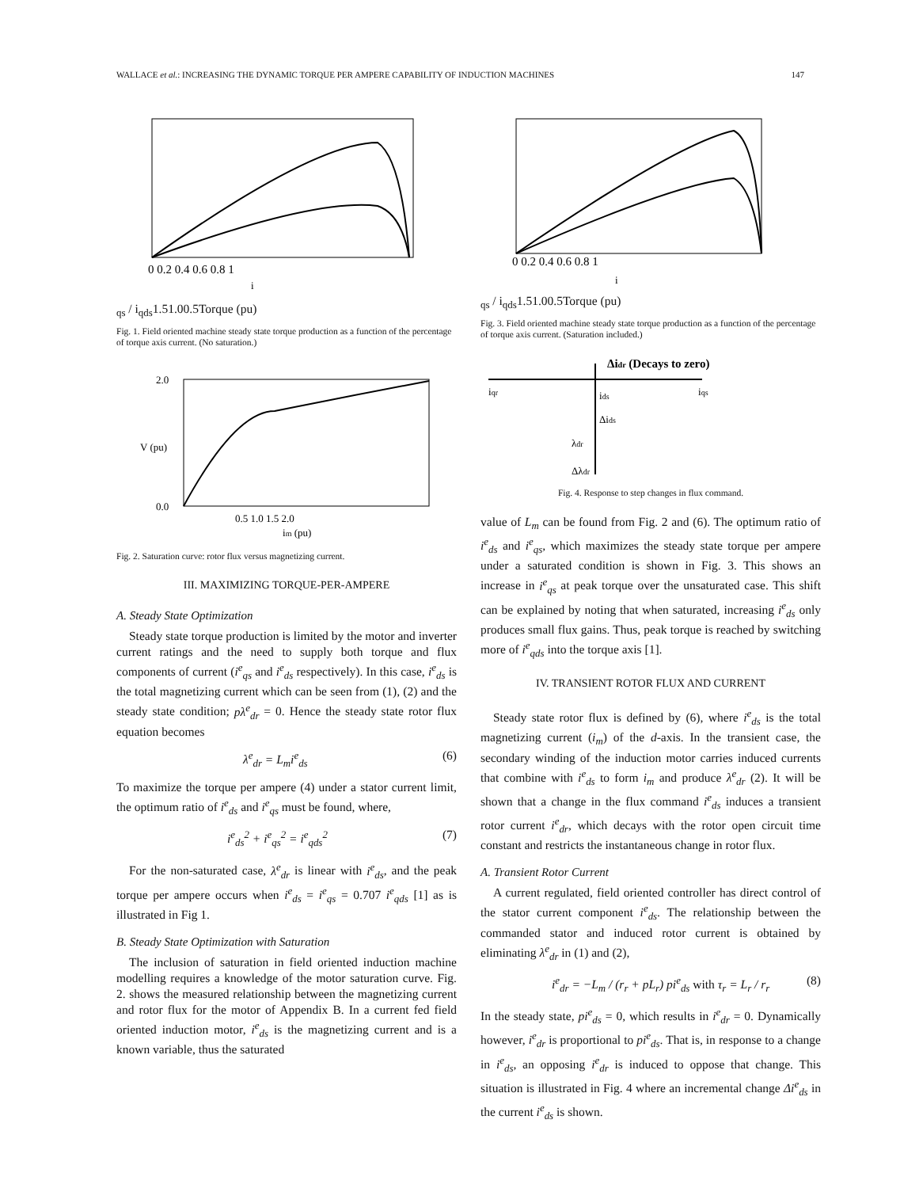WALLACE et al.: INCREASING THE DYNAMIC TORQUE PER AMPERE CAPABILITY OF INDUCTION MACHINES 147
0 0.2 0.4 0.6 0.8 1
iqs / iqds
1.5
1.0
0.5
Torque (pu)
Fig. 1. Field oriented machine steady state torque production as a function of the percentage of torque axis current. (No saturation.)
2.0
0.0
0.5 1.0 1.5 2.0
im (pu)
V (pu)
Fig. 2. Saturation curve: rotor flux versus magnetizing current.
III. MAXIMIZING TORQUE-PER-AMPERE
A. Steady State Optimization
Steady state torque production is limited by the motor and inverter current ratings and the need to supply both torque and flux components of current (i<sup>e</sup><sub>qs</sub> and i<sup>e</sup><sub>ds</sub> respectively). In this case, i<sup>e</sup><sub>ds</sub> is the total magnetizing current which can be seen from (1), (2) and the steady state condition; pλ<sup>e</sup><sub>dr</sub> = 0. Hence the steady state rotor flux equation becomes
λ<sup>e</sup><sub>dr</sub> = L<sub>m</sub>i<sup>e</sup><sub>ds</sub> (6)
To maximize the torque per ampere (4) under a stator current limit, the optimum ratio of i<sup>e</sup><sub>ds</sub> and i<sup>e</sup><sub>qs</sub> must be found, where,
i<sup>e</sup><sub>ds</sub><sup>2</sup> + i<sup>e</sup><sub>qs</sub><sup>2</sup> = i<sup>e</sup><sub>qds</sub><sup>2</sup> (7)
For the non-saturated case, λ<sup>e</sup><sub>dr</sub> is linear with i<sup>e</sup><sub>ds</sub>, and the peak torque per ampere occurs when i<sup>e</sup><sub>ds</sub> = i<sup>e</sup><sub>qs</sub> = 0.707 i<sup>e</sup><sub>qds</sub> [1] as is illustrated in Fig 1.
B. Steady State Optimization with Saturation
The inclusion of saturation in field oriented induction machine modelling requires a knowledge of the motor saturation curve. Fig. 2. shows the measured relationship between the magnetizing current and rotor flux for the motor of Appendix B. In a current fed field oriented induction motor, i<sup>e</sup><sub>ds</sub> is the magnetizing current and is a known variable, thus the saturated
0 0.2 0.4 0.6 0.8 1
iqs / iqds
1.5
1.0
0.5
Torque (pu)
Fig. 3. Field oriented machine steady state torque production as a function of the percentage of torque axis current. (Saturation included.)
Δidr (Decays to zero)
iqr
ids
iqs
Δids
λdr
Δλdr
Fig. 4. Response to step changes in flux command.
value of L<sub>m</sub> can be found from Fig. 2 and (6). The optimum ratio of i<sup>e</sup><sub>ds</sub> and i<sup>e</sup><sub>qs</sub>, which maximizes the steady state torque per ampere under a saturated condition is shown in Fig. 3. This shows an increase in i<sup>e</sup><sub>qs</sub> at peak torque over the unsaturated case. This shift can be explained by noting that when saturated, increasing i<sup>e</sup><sub>ds</sub> only produces small flux gains. Thus, peak torque is reached by switching more of i<sup>e</sup><sub>qds</sub> into the torque axis [1].
IV. TRANSIENT ROTOR FLUX AND CURRENT
Steady state rotor flux is defined by (6), where i<sup>e</sup><sub>ds</sub> is the total magnetizing current (i<sub>m</sub>) of the d-axis. In the transient case, the secondary winding of the induction motor carries induced currents that combine with i<sup>e</sup><sub>ds</sub> to form i<sub>m</sub> and produce λ<sup>e</sup><sub>dr</sub> (2). It will be shown that a change in the flux command i<sup>e</sup><sub>ds</sub> induces a transient rotor current i<sup>e</sup><sub>dr</sub>, which decays with the rotor open circuit time constant and restricts the instantaneous change in rotor flux.
A. Transient Rotor Current
A current regulated, field oriented controller has direct control of the stator current component i<sup>e</sup><sub>ds</sub>. The relationship between the commanded stator and induced rotor current is obtained by eliminating λ<sup>e</sup><sub>dr</sub> in (1) and (2),
i<sup>e</sup><sub>dr</sub> = −L<sub>m</sub> / (r<sub>r</sub> + pL<sub>r</sub>) pi<sup>e</sup><sub>ds</sub> with τ<sub>r</sub> = L<sub>r</sub> / r<sub>r</sub> (8)
In the steady state, pi<sup>e</sup><sub>ds</sub> = 0, which results in i<sup>e</sup><sub>dr</sub> = 0. Dynamically however, i<sup>e</sup><sub>dr</sub> is proportional to pi<sup>e</sup><sub>ds</sub>. That is, in response to a change in i<sup>e</sup><sub>ds</sub>, an opposing i<sup>e</sup><sub>dr</sub> is induced to oppose that change. This situation is illustrated in Fig. 4 where an incremental change Δi<sup>e</sup><sub>ds</sub> in the current i<sup>e</sup><sub>ds</sub> is shown.